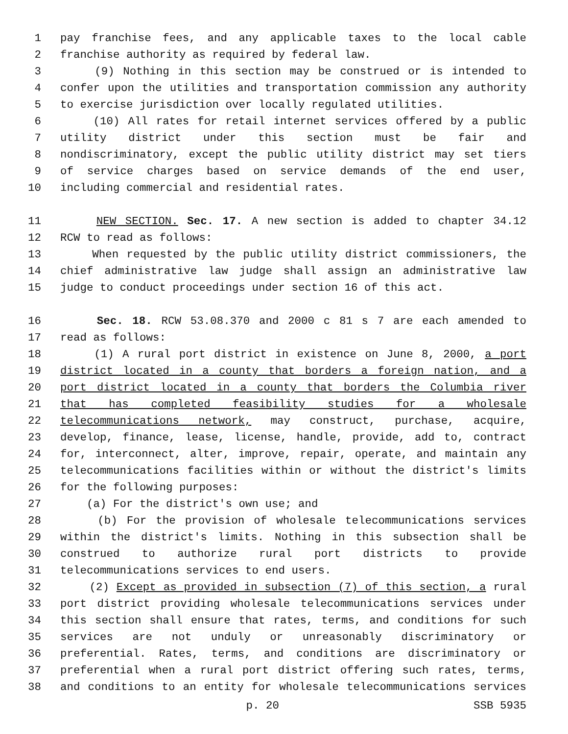1 pay franchise fees, and any applicable taxes to the local cable
2 franchise authority as required by federal law.
3 (9) Nothing in this section may be construed or is intended to
4 confer upon the utilities and transportation commission any authority
5 to exercise jurisdiction over locally regulated utilities.
6 (10) All rates for retail internet services offered by a public
7 utility district under this section must be fair and
8 nondiscriminatory, except the public utility district may set tiers
9 of service charges based on service demands of the end user,
10 including commercial and residential rates.
11 NEW SECTION. Sec. 17. A new section is added to chapter 34.12
12 RCW to read as follows:
13 When requested by the public utility district commissioners, the
14 chief administrative law judge shall assign an administrative law
15 judge to conduct proceedings under section 16 of this act.
16 Sec. 18. RCW 53.08.370 and 2000 c 81 s 7 are each amended to
17 read as follows:
18 (1) A rural port district in existence on June 8, 2000, a port
19 district located in a county that borders a foreign nation, and a
20 port district located in a county that borders the Columbia river
21 that has completed feasibility studies for a wholesale
22 telecommunications network, may construct, purchase, acquire,
23 develop, finance, lease, license, handle, provide, add to, contract
24 for, interconnect, alter, improve, repair, operate, and maintain any
25 telecommunications facilities within or without the district's limits
26 for the following purposes:
27 (a) For the district's own use; and
28 (b) For the provision of wholesale telecommunications services
29 within the district's limits. Nothing in this subsection shall be
30 construed to authorize rural port districts to provide
31 telecommunications services to end users.
32 (2) Except as provided in subsection (7) of this section, a rural
33 port district providing wholesale telecommunications services under
34 this section shall ensure that rates, terms, and conditions for such
35 services are not unduly or unreasonably discriminatory or
36 preferential. Rates, terms, and conditions are discriminatory or
37 preferential when a rural port district offering such rates, terms,
38 and conditions to an entity for wholesale telecommunications services
p. 20 SSB 5935